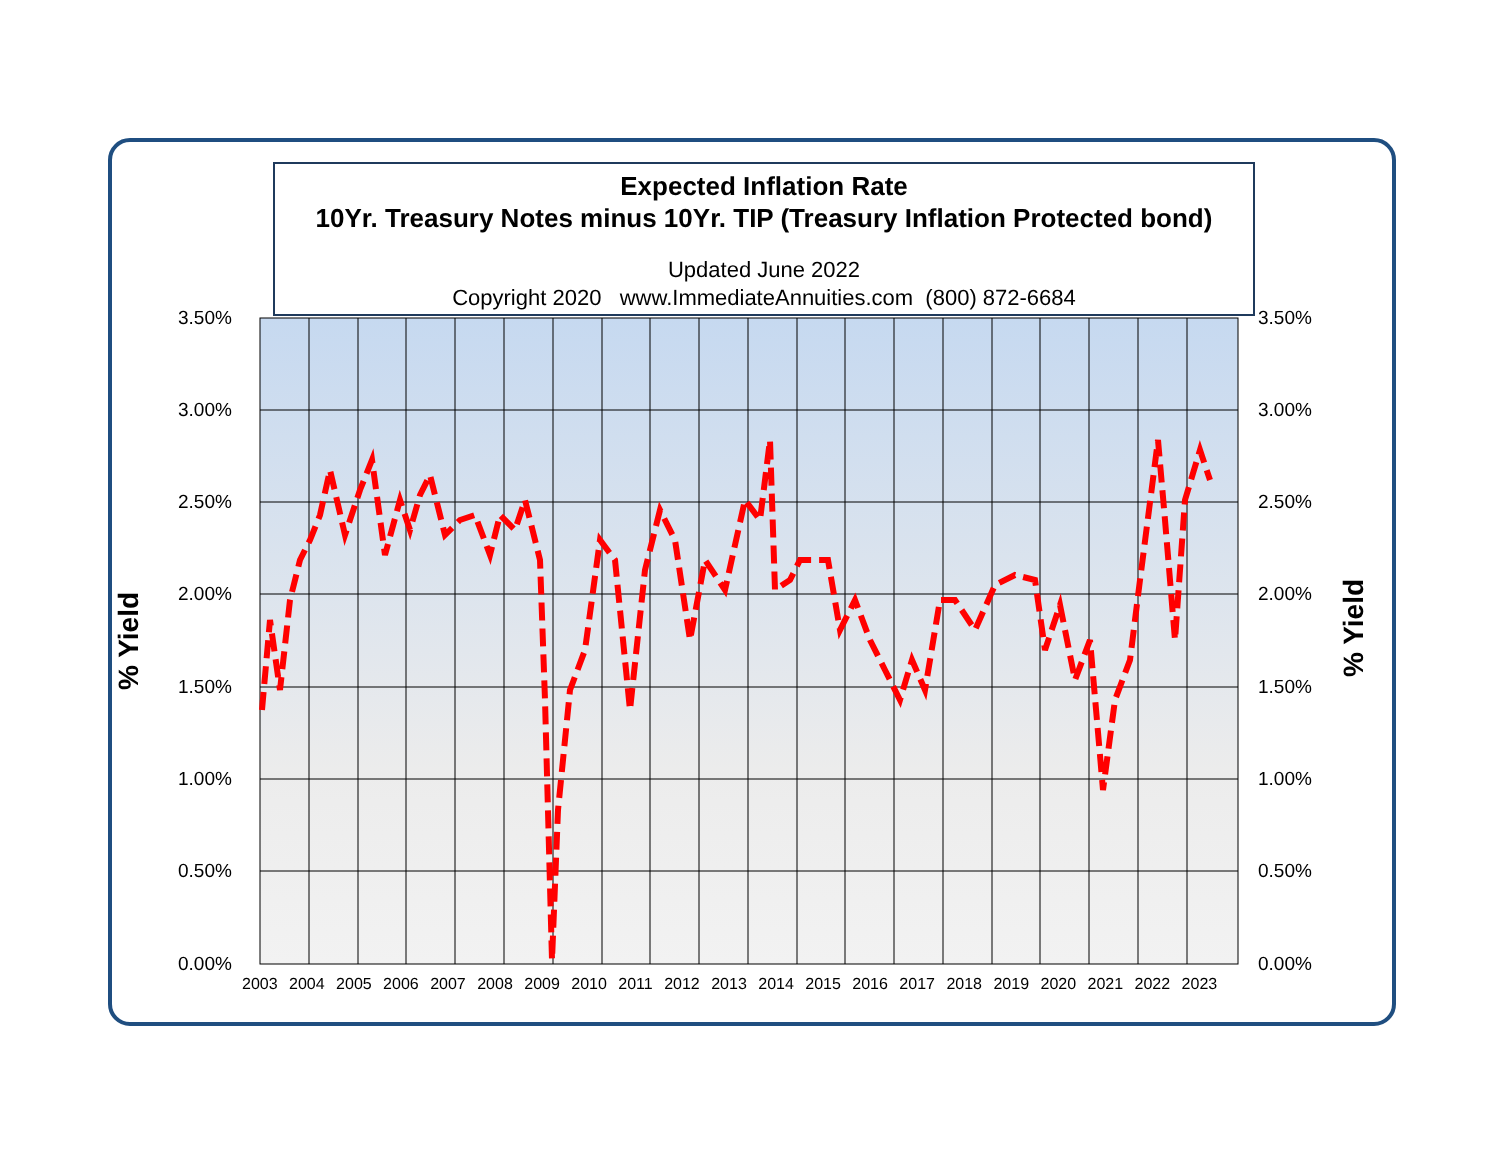Expected Inflation Rate
10Yr. Treasury Notes minus 10Yr. TIP (Treasury Inflation Protected bond)
Updated June 2022
Copyright 2020 www.ImmediateAnnuities.com (800) 872-6684
% Yield % Yield
3.50%
3.00%
2.50%
2.00%
1.50%
1.00%
0.50%
0.00%
3.50%
3.00%
2.50%
2.00%
1.50%
1.00%
0.50%
0.00%
2003 2004 2005 2006 2007 2008 2009 2010 2011 2012 2013 2014 2015 2016 2017 2018 2019 2020 2021 2022 2023